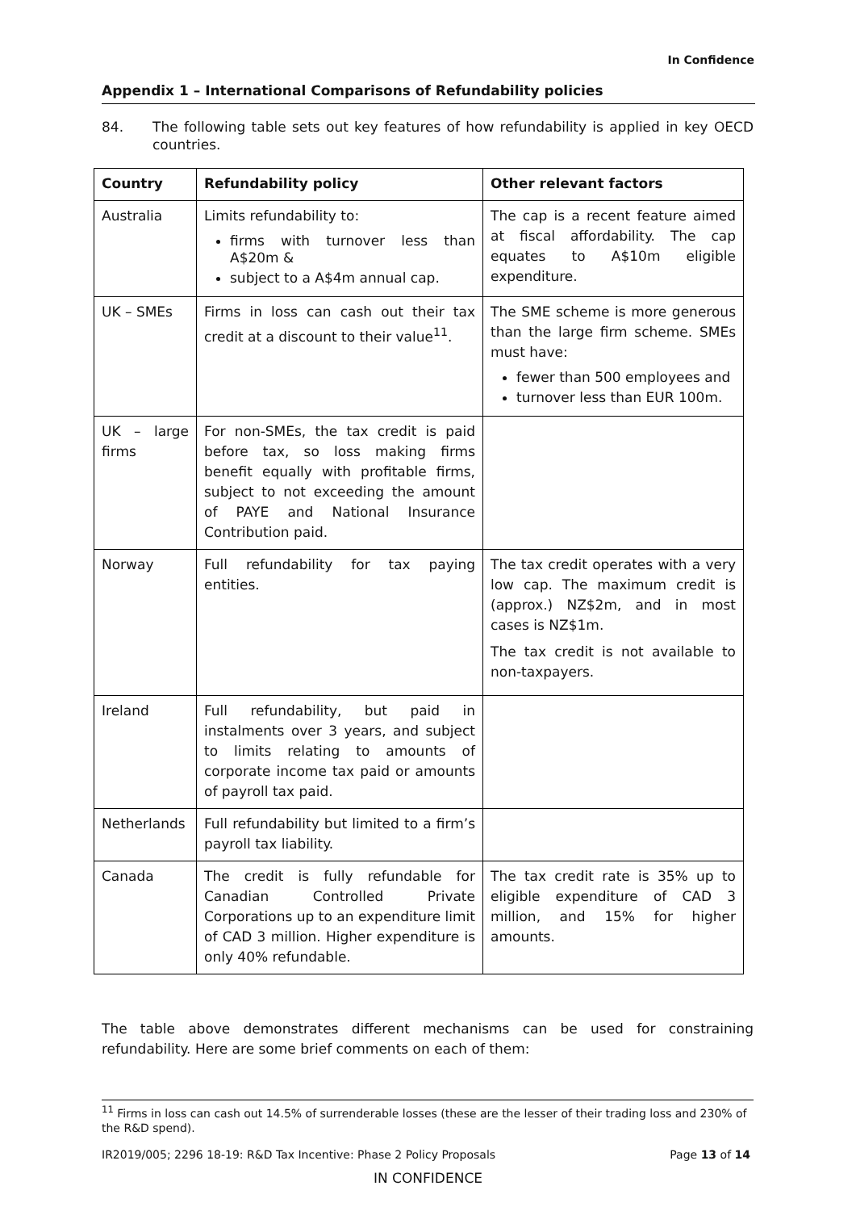In Confidence
Appendix 1 – International Comparisons of Refundability policies
84. The following table sets out key features of how refundability is applied in key OECD countries.
| Country | Refundability policy | Other relevant factors |
| --- | --- | --- |
| Australia | Limits refundability to: firms with turnover less than A$20m & subject to a A$4m annual cap. | The cap is a recent feature aimed at fiscal affordability. The cap equates to A$10m eligible expenditure. |
| UK – SMEs | Firms in loss can cash out their tax credit at a discount to their value<sup>11</sup>. | The SME scheme is more generous than the large firm scheme. SMEs must have: fewer than 500 employees and turnover less than EUR 100m. |
| UK – large firms | For non-SMEs, the tax credit is paid before tax, so loss making firms benefit equally with profitable firms, subject to not exceeding the amount of PAYE and National Insurance Contribution paid. | |
| Norway | Full refundability for tax paying entities. | The tax credit operates with a very low cap. The maximum credit is (approx.) NZ$2m, and in most cases is NZ$1m. The tax credit is not available to non-taxpayers. |
| Ireland | Full refundability, but paid in instalments over 3 years, and subject to limits relating to amounts of corporate income tax paid or amounts of payroll tax paid. | |
| Netherlands | Full refundability but limited to a firm’s payroll tax liability. | |
| Canada | The credit is fully refundable for Canadian Controlled Private Corporations up to an expenditure limit of CAD 3 million. Higher expenditure is only 40% refundable. | The tax credit rate is 35% up to eligible expenditure of CAD 3 million, and 15% for higher amounts. |
The table above demonstrates different mechanisms can be used for constraining refundability. Here are some brief comments on each of them:
<sup>11</sup> Firms in loss can cash out 14.5% of surrenderable losses (these are the lesser of their trading loss and 230% of the R&D spend).
IR2019/005; 2296 18-19: R&D Tax Incentive: Phase 2 Policy Proposals Page 13 of 14
IN CONFIDENCE